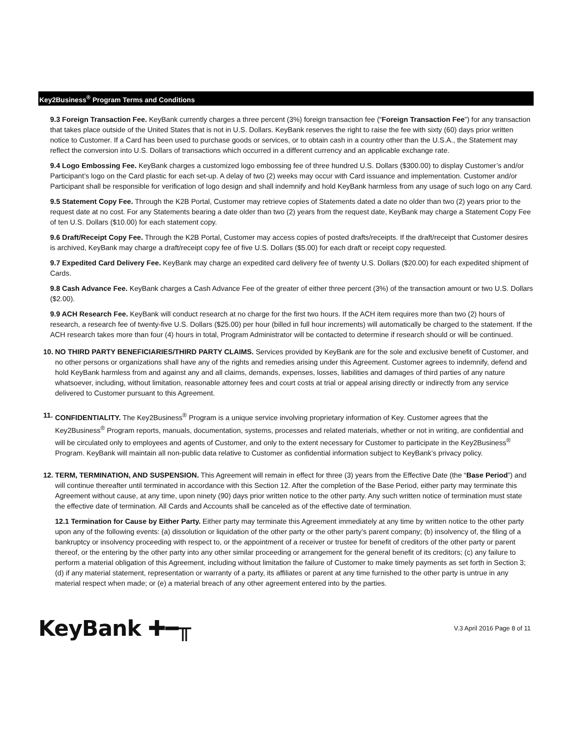Key2Business<sup>®</sup> Program Terms and Conditions
9.3 Foreign Transaction Fee. KeyBank currently charges a three percent (3%) foreign transaction fee (“Foreign Transaction Fee”) for any transaction that takes place outside of the United States that is not in U.S. Dollars. KeyBank reserves the right to raise the fee with sixty (60) days prior written notice to Customer. If a Card has been used to purchase goods or services, or to obtain cash in a country other than the U.S.A., the Statement may reflect the conversion into U.S. Dollars of transactions which occurred in a different currency and an applicable exchange rate.
9.4 Logo Embossing Fee. KeyBank charges a customized logo embossing fee of three hundred U.S. Dollars ($300.00) to display Customer’s and/or Participant’s logo on the Card plastic for each set-up. A delay of two (2) weeks may occur with Card issuance and implementation. Customer and/or Participant shall be responsible for verification of logo design and shall indemnify and hold KeyBank harmless from any usage of such logo on any Card.
9.5 Statement Copy Fee. Through the K2B Portal, Customer may retrieve copies of Statements dated a date no older than two (2) years prior to the request date at no cost. For any Statements bearing a date older than two (2) years from the request date, KeyBank may charge a Statement Copy Fee of ten U.S. Dollars ($10.00) for each statement copy.
9.6 Draft/Receipt Copy Fee. Through the K2B Portal, Customer may access copies of posted drafts/receipts. If the draft/receipt that Customer desires is archived, KeyBank may charge a draft/receipt copy fee of five U.S. Dollars ($5.00) for each draft or receipt copy requested.
9.7 Expedited Card Delivery Fee. KeyBank may charge an expedited card delivery fee of twenty U.S. Dollars ($20.00) for each expedited shipment of Cards.
9.8 Cash Advance Fee. KeyBank charges a Cash Advance Fee of the greater of either three percent (3%) of the transaction amount or two U.S. Dollars ($2.00).
9.9 ACH Research Fee. KeyBank will conduct research at no charge for the first two hours. If the ACH item requires more than two (2) hours of research, a research fee of twenty-five U.S. Dollars ($25.00) per hour (billed in full hour increments) will automatically be charged to the statement. If the ACH research takes more than four (4) hours in total, Program Administrator will be contacted to determine if research should or will be continued.
10.
NO THIRD PARTY BENEFICIARIES/THIRD PARTY CLAIMS. Services provided by KeyBank are for the sole and exclusive benefit of Customer, and no other persons or organizations shall have any of the rights and remedies arising under this Agreement. Customer agrees to indemnify, defend and hold KeyBank harmless from and against any and all claims, demands, expenses, losses, liabilities and damages of third parties of any nature whatsoever, including, without limitation, reasonable attorney fees and court costs at trial or appeal arising directly or indirectly from any service delivered to Customer pursuant to this Agreement.
11.
CONFIDENTIALITY. The Key2Business<sup>®</sup> Program is a unique service involving proprietary information of Key. Customer agrees that the Key2Business<sup>®</sup> Program reports, manuals, documentation, systems, processes and related materials, whether or not in writing, are confidential and will be circulated only to employees and agents of Customer, and only to the extent necessary for Customer to participate in the Key2Business<sup>®</sup> Program. KeyBank will maintain all non-public data relative to Customer as confidential information subject to KeyBank’s privacy policy.
12.
TERM, TERMINATION, AND SUSPENSION. This Agreement will remain in effect for three (3) years from the Effective Date (the “Base Period”) and will continue thereafter until terminated in accordance with this Section 12. After the completion of the Base Period, either party may terminate this Agreement without cause, at any time, upon ninety (90) days prior written notice to the other party. Any such written notice of termination must state the effective date of termination. All Cards and Accounts shall be canceled as of the effective date of termination.
12.1 Termination for Cause by Either Party. Either party may terminate this Agreement immediately at any time by written notice to the other party upon any of the following events: (a) dissolution or liquidation of the other party or the other party’s parent company; (b) insolvency of, the filing of a bankruptcy or insolvency proceeding with respect to, or the appointment of a receiver or trustee for benefit of creditors of the other party or parent thereof, or the entering by the other party into any other similar proceeding or arrangement for the general benefit of its creditors; (c) any failure to perform a material obligation of this Agreement, including without limitation the failure of Customer to make timely payments as set forth in Section 3; (d) if any material statement, representation or warranty of a party, its affiliates or parent at any time furnished to the other party is untrue in any material respect when made; or (e) a material breach of any other agreement entered into by the parties.
KeyBank ✚━╥
V.3 April 2016 Page 8 of 11